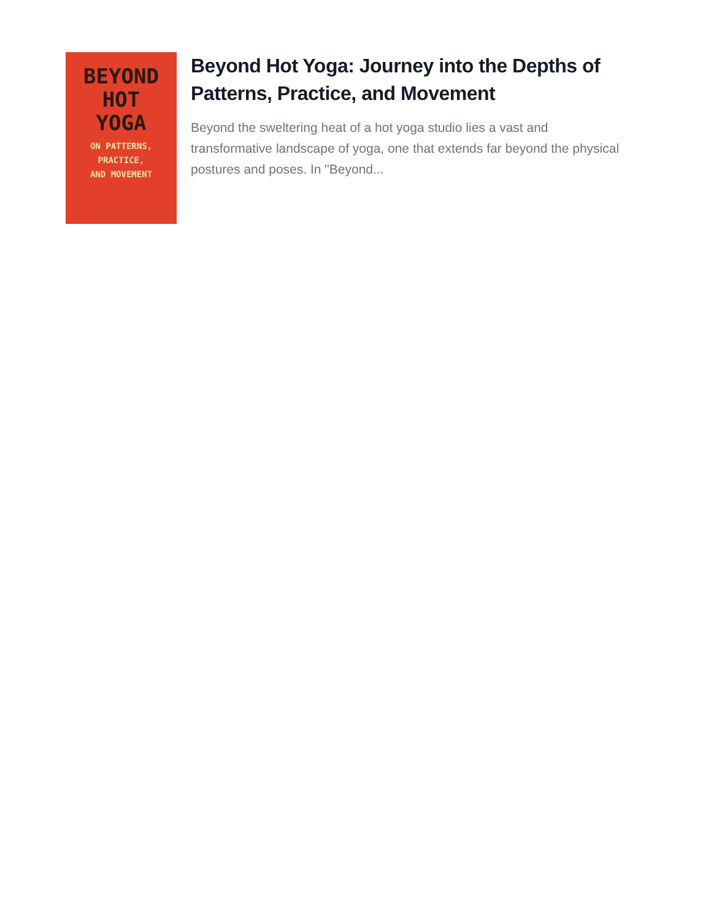BEYOND
HOT
YOGA
ON PATTERNS,
PRACTICE,
AND MOVEMENT
Beyond Hot Yoga: Journey into the Depths of Patterns, Practice, and Movement
Beyond the sweltering heat of a hot yoga studio lies a vast and transformative landscape of yoga, one that extends far beyond the physical postures and poses. In "Beyond...